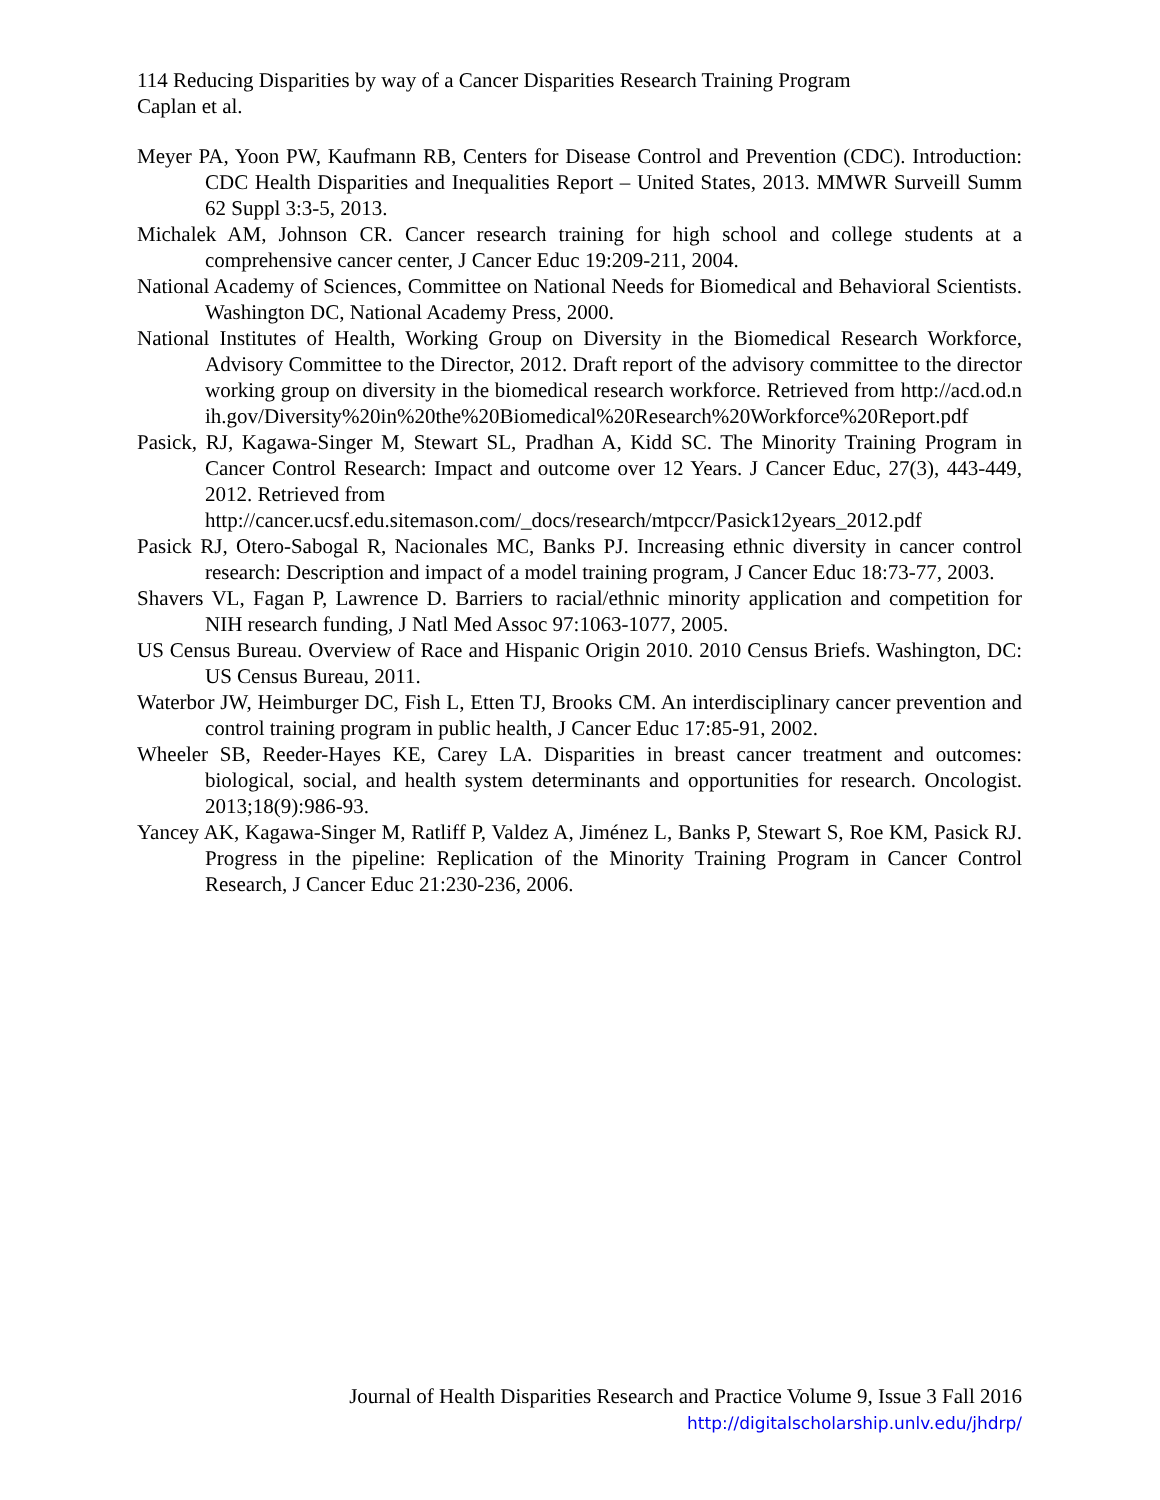114 Reducing Disparities by way of a Cancer Disparities Research Training Program
Caplan et al.
Meyer PA, Yoon PW, Kaufmann RB, Centers for Disease Control and Prevention (CDC). Introduction: CDC Health Disparities and Inequalities Report – United States, 2013. MMWR Surveill Summ 62 Suppl 3:3-5, 2013.
Michalek AM, Johnson CR. Cancer research training for high school and college students at a comprehensive cancer center, J Cancer Educ 19:209-211, 2004.
National Academy of Sciences, Committee on National Needs for Biomedical and Behavioral Scientists. Washington DC, National Academy Press, 2000.
National Institutes of Health, Working Group on Diversity in the Biomedical Research Workforce, Advisory Committee to the Director, 2012. Draft report of the advisory committee to the director working group on diversity in the biomedical research workforce. Retrieved from http://acd.od.nih.gov/Diversity%20in%20the%20Biomedical%20Research%20Workforce%20Report.pdf
Pasick, RJ, Kagawa-Singer M, Stewart SL, Pradhan A, Kidd SC. The Minority Training Program in Cancer Control Research: Impact and outcome over 12 Years. J Cancer Educ, 27(3), 443-449, 2012. Retrieved from
http://cancer.ucsf.edu.sitemason.com/_docs/research/mtpccr/Pasick12years_2012.pdf
Pasick RJ, Otero-Sabogal R, Nacionales MC, Banks PJ. Increasing ethnic diversity in cancer control research: Description and impact of a model training program, J Cancer Educ 18:73-77, 2003.
Shavers VL, Fagan P, Lawrence D. Barriers to racial/ethnic minority application and competition for NIH research funding, J Natl Med Assoc 97:1063-1077, 2005.
US Census Bureau. Overview of Race and Hispanic Origin 2010. 2010 Census Briefs. Washington, DC: US Census Bureau, 2011.
Waterbor JW, Heimburger DC, Fish L, Etten TJ, Brooks CM. An interdisciplinary cancer prevention and control training program in public health, J Cancer Educ 17:85-91, 2002.
Wheeler SB, Reeder-Hayes KE, Carey LA. Disparities in breast cancer treatment and outcomes: biological, social, and health system determinants and opportunities for research. Oncologist. 2013;18(9):986-93.
Yancey AK, Kagawa-Singer M, Ratliff P, Valdez A, Jiménez L, Banks P, Stewart S, Roe KM, Pasick RJ. Progress in the pipeline: Replication of the Minority Training Program in Cancer Control Research, J Cancer Educ 21:230-236, 2006.
Journal of Health Disparities Research and Practice Volume 9, Issue 3 Fall 2016
http://digitalscholarship.unlv.edu/jhdrp/